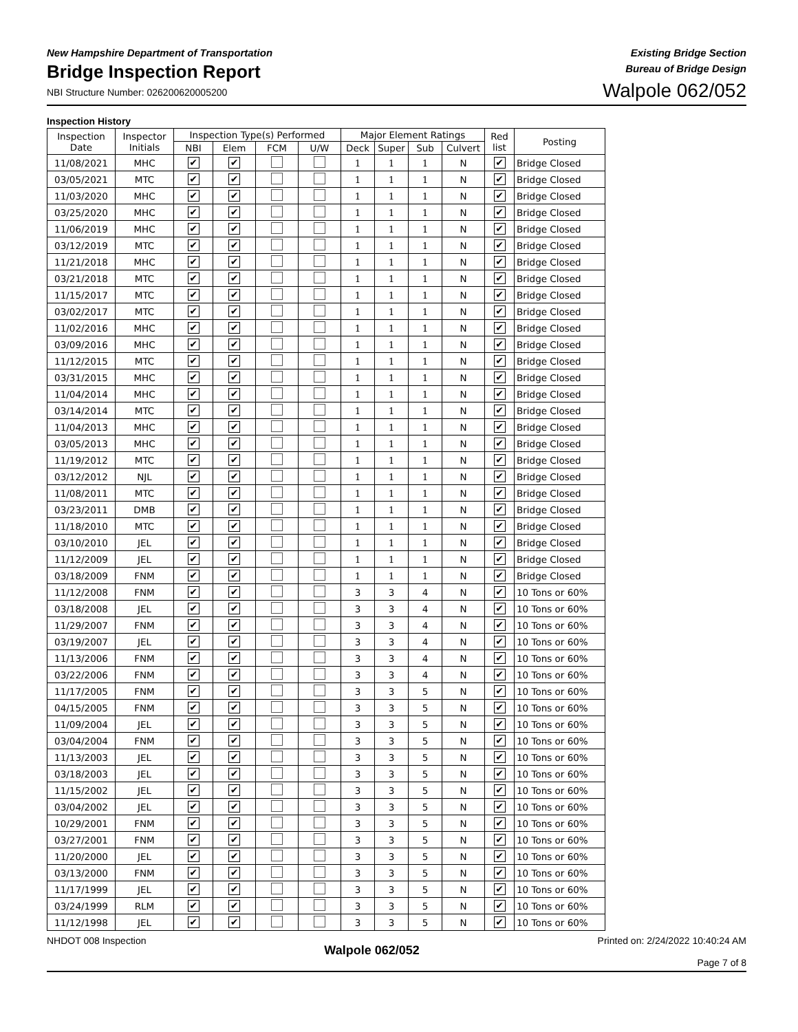New Hampshire Department of Transportation
Bridge Inspection Report
NBI Structure Number: 026200620005200
Existing Bridge Section
Bureau of Bridge Design
Walpole 062/052
Inspection History
| Inspection Date | Inspector Initials | Inspection Type(s) Performed | | | | Major Element Ratings | | | | Red list | Posting |
| --- | --- | --- | --- | --- | --- | --- | --- | --- | --- | --- | --- |
| | | NBI | Elem | FCM | U/W | Deck | Super | Sub | Culvert | | |
| 11/08/2021 | MHC | ✔ | ✔ | | | 1 | 1 | 1 | N | ✔ | Bridge Closed |
| 03/05/2021 | MTC | ✔ | ✔ | | | 1 | 1 | 1 | N | ✔ | Bridge Closed |
| 11/03/2020 | MHC | ✔ | ✔ | | | 1 | 1 | 1 | N | ✔ | Bridge Closed |
| 03/25/2020 | MHC | ✔ | ✔ | | | 1 | 1 | 1 | N | ✔ | Bridge Closed |
| 11/06/2019 | MHC | ✔ | ✔ | | | 1 | 1 | 1 | N | ✔ | Bridge Closed |
| 03/12/2019 | MTC | ✔ | ✔ | | | 1 | 1 | 1 | N | ✔ | Bridge Closed |
| 11/21/2018 | MHC | ✔ | ✔ | | | 1 | 1 | 1 | N | ✔ | Bridge Closed |
| 03/21/2018 | MTC | ✔ | ✔ | | | 1 | 1 | 1 | N | ✔ | Bridge Closed |
| 11/15/2017 | MTC | ✔ | ✔ | | | 1 | 1 | 1 | N | ✔ | Bridge Closed |
| 03/02/2017 | MTC | ✔ | ✔ | | | 1 | 1 | 1 | N | ✔ | Bridge Closed |
| 11/02/2016 | MHC | ✔ | ✔ | | | 1 | 1 | 1 | N | ✔ | Bridge Closed |
| 03/09/2016 | MHC | ✔ | ✔ | | | 1 | 1 | 1 | N | ✔ | Bridge Closed |
| 11/12/2015 | MTC | ✔ | ✔ | | | 1 | 1 | 1 | N | ✔ | Bridge Closed |
| 03/31/2015 | MHC | ✔ | ✔ | | | 1 | 1 | 1 | N | ✔ | Bridge Closed |
| 11/04/2014 | MHC | ✔ | ✔ | | | 1 | 1 | 1 | N | ✔ | Bridge Closed |
| 03/14/2014 | MTC | ✔ | ✔ | | | 1 | 1 | 1 | N | ✔ | Bridge Closed |
| 11/04/2013 | MHC | ✔ | ✔ | | | 1 | 1 | 1 | N | ✔ | Bridge Closed |
| 03/05/2013 | MHC | ✔ | ✔ | | | 1 | 1 | 1 | N | ✔ | Bridge Closed |
| 11/19/2012 | MTC | ✔ | ✔ | | | 1 | 1 | 1 | N | ✔ | Bridge Closed |
| 03/12/2012 | NJL | ✔ | ✔ | | | 1 | 1 | 1 | N | ✔ | Bridge Closed |
| 11/08/2011 | MTC | ✔ | ✔ | | | 1 | 1 | 1 | N | ✔ | Bridge Closed |
| 03/23/2011 | DMB | ✔ | ✔ | | | 1 | 1 | 1 | N | ✔ | Bridge Closed |
| 11/18/2010 | MTC | ✔ | ✔ | | | 1 | 1 | 1 | N | ✔ | Bridge Closed |
| 03/10/2010 | JEL | ✔ | ✔ | | | 1 | 1 | 1 | N | ✔ | Bridge Closed |
| 11/12/2009 | JEL | ✔ | ✔ | | | 1 | 1 | 1 | N | ✔ | Bridge Closed |
| 03/18/2009 | FNM | ✔ | ✔ | | | 1 | 1 | 1 | N | ✔ | Bridge Closed |
| 11/12/2008 | FNM | ✔ | ✔ | | | 3 | 3 | 4 | N | ✔ | 10 Tons or 60% |
| 03/18/2008 | JEL | ✔ | ✔ | | | 3 | 3 | 4 | N | ✔ | 10 Tons or 60% |
| 11/29/2007 | FNM | ✔ | ✔ | | | 3 | 3 | 4 | N | ✔ | 10 Tons or 60% |
| 03/19/2007 | JEL | ✔ | ✔ | | | 3 | 3 | 4 | N | ✔ | 10 Tons or 60% |
| 11/13/2006 | FNM | ✔ | ✔ | | | 3 | 3 | 4 | N | ✔ | 10 Tons or 60% |
| 03/22/2006 | FNM | ✔ | ✔ | | | 3 | 3 | 4 | N | ✔ | 10 Tons or 60% |
| 11/17/2005 | FNM | ✔ | ✔ | | | 3 | 3 | 5 | N | ✔ | 10 Tons or 60% |
| 04/15/2005 | FNM | ✔ | ✔ | | | 3 | 3 | 5 | N | ✔ | 10 Tons or 60% |
| 11/09/2004 | JEL | ✔ | ✔ | | | 3 | 3 | 5 | N | ✔ | 10 Tons or 60% |
| 03/04/2004 | FNM | ✔ | ✔ | | | 3 | 3 | 5 | N | ✔ | 10 Tons or 60% |
| 11/13/2003 | JEL | ✔ | ✔ | | | 3 | 3 | 5 | N | ✔ | 10 Tons or 60% |
| 03/18/2003 | JEL | ✔ | ✔ | | | 3 | 3 | 5 | N | ✔ | 10 Tons or 60% |
| 11/15/2002 | JEL | ✔ | ✔ | | | 3 | 3 | 5 | N | ✔ | 10 Tons or 60% |
| 03/04/2002 | JEL | ✔ | ✔ | | | 3 | 3 | 5 | N | ✔ | 10 Tons or 60% |
| 10/29/2001 | FNM | ✔ | ✔ | | | 3 | 3 | 5 | N | ✔ | 10 Tons or 60% |
| 03/27/2001 | FNM | ✔ | ✔ | | | 3 | 3 | 5 | N | ✔ | 10 Tons or 60% |
| 11/20/2000 | JEL | ✔ | ✔ | | | 3 | 3 | 5 | N | ✔ | 10 Tons or 60% |
| 03/13/2000 | FNM | ✔ | ✔ | | | 3 | 3 | 5 | N | ✔ | 10 Tons or 60% |
| 11/17/1999 | JEL | ✔ | ✔ | | | 3 | 3 | 5 | N | ✔ | 10 Tons or 60% |
| 03/24/1999 | RLM | ✔ | ✔ | | | 3 | 3 | 5 | N | ✔ | 10 Tons or 60% |
| 11/12/1998 | JEL | ✔ | ✔ | | | 3 | 3 | 5 | N | ✔ | 10 Tons or 60% |
NHDOT 008 Inspection
Walpole 062/052
Printed on: 2/24/2022 10:40:24 AM
Page 7 of 8